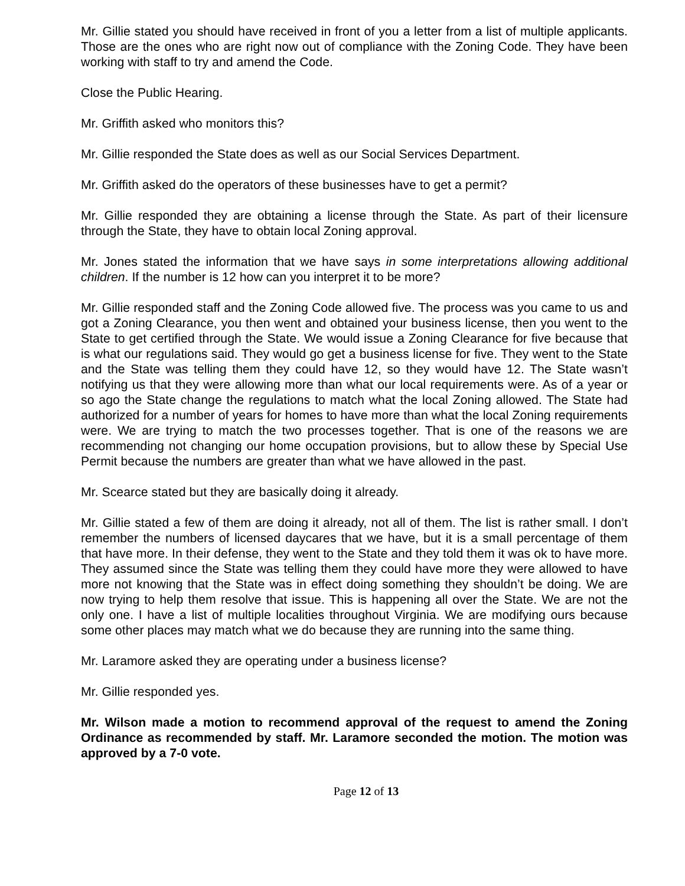Mr. Gillie stated you should have received in front of you a letter from a list of multiple applicants. Those are the ones who are right now out of compliance with the Zoning Code. They have been working with staff to try and amend the Code.
Close the Public Hearing.
Mr. Griffith asked who monitors this?
Mr. Gillie responded the State does as well as our Social Services Department.
Mr. Griffith asked do the operators of these businesses have to get a permit?
Mr. Gillie responded they are obtaining a license through the State. As part of their licensure through the State, they have to obtain local Zoning approval.
Mr. Jones stated the information that we have says in some interpretations allowing additional children. If the number is 12 how can you interpret it to be more?
Mr. Gillie responded staff and the Zoning Code allowed five. The process was you came to us and got a Zoning Clearance, you then went and obtained your business license, then you went to the State to get certified through the State. We would issue a Zoning Clearance for five because that is what our regulations said. They would go get a business license for five. They went to the State and the State was telling them they could have 12, so they would have 12. The State wasn’t notifying us that they were allowing more than what our local requirements were. As of a year or so ago the State change the regulations to match what the local Zoning allowed. The State had authorized for a number of years for homes to have more than what the local Zoning requirements were. We are trying to match the two processes together. That is one of the reasons we are recommending not changing our home occupation provisions, but to allow these by Special Use Permit because the numbers are greater than what we have allowed in the past.
Mr. Scearce stated but they are basically doing it already.
Mr. Gillie stated a few of them are doing it already, not all of them. The list is rather small. I don’t remember the numbers of licensed daycares that we have, but it is a small percentage of them that have more. In their defense, they went to the State and they told them it was ok to have more. They assumed since the State was telling them they could have more they were allowed to have more not knowing that the State was in effect doing something they shouldn’t be doing. We are now trying to help them resolve that issue. This is happening all over the State. We are not the only one. I have a list of multiple localities throughout Virginia. We are modifying ours because some other places may match what we do because they are running into the same thing.
Mr. Laramore asked they are operating under a business license?
Mr. Gillie responded yes.
Mr. Wilson made a motion to recommend approval of the request to amend the Zoning Ordinance as recommended by staff. Mr. Laramore seconded the motion. The motion was approved by a 7-0 vote.
Page 12 of 13